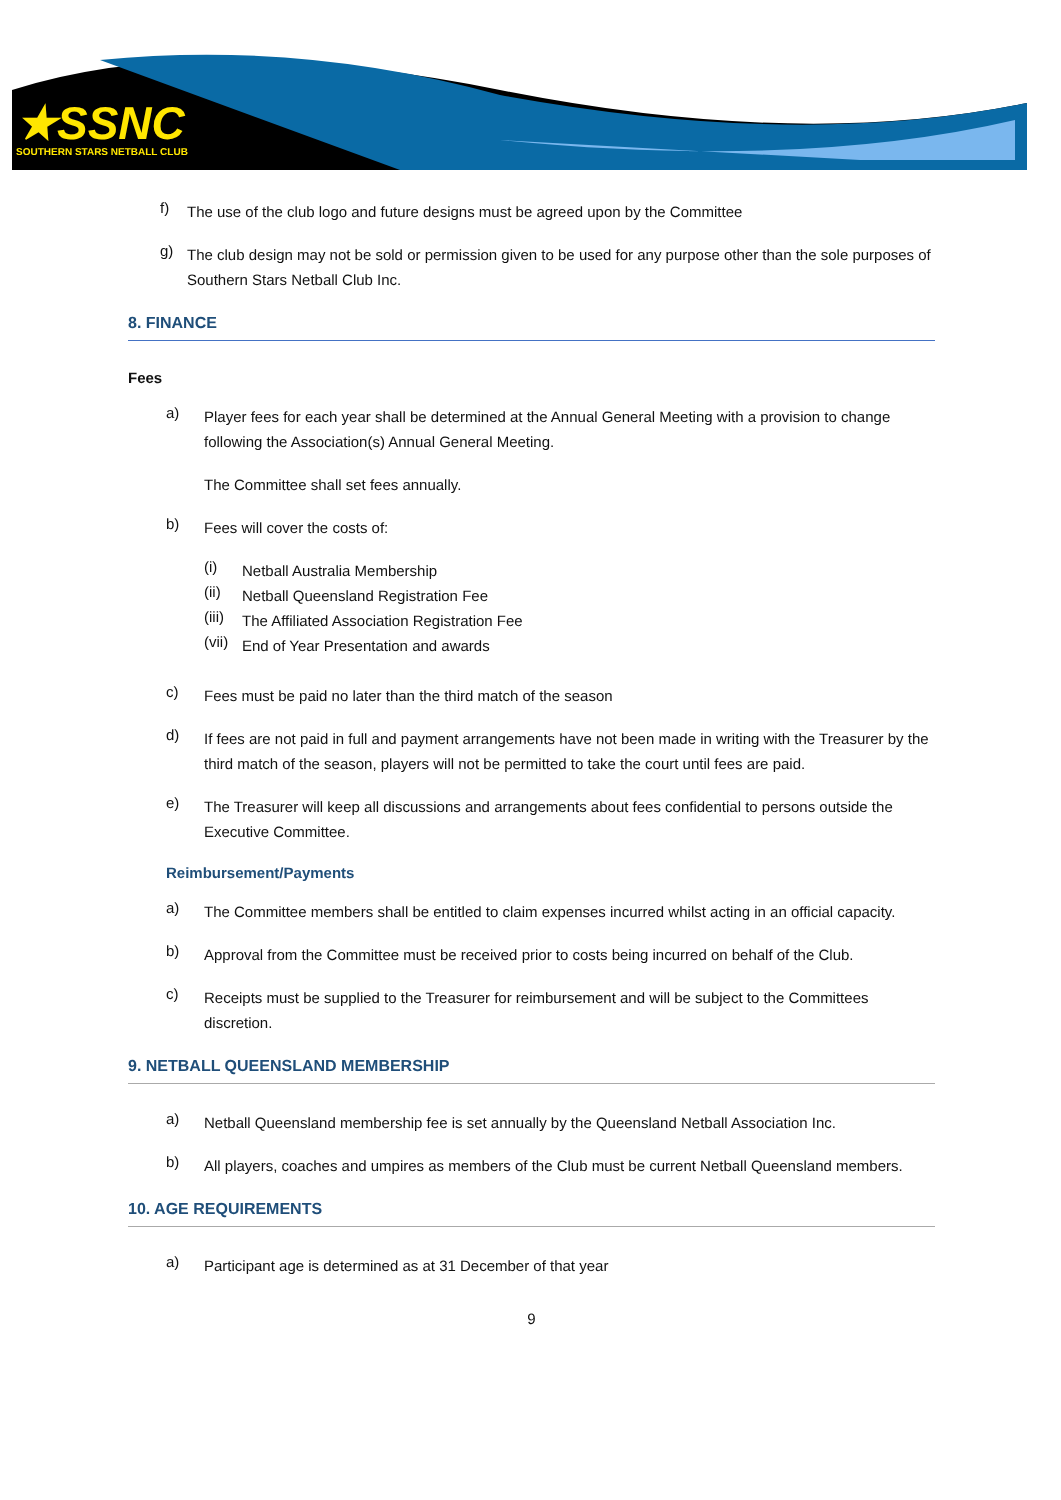★SSNC
SOUTHERN STARS NETBALL CLUB
f)
The use of the club logo and future designs must be agreed upon by the Committee
g)
The club design may not be sold or permission given to be used for any purpose other than the sole purposes of Southern Stars Netball Club Inc.
8. FINANCE
Fees
a)
Player fees for each year shall be determined at the Annual General Meeting with a provision to change following the Association(s) Annual General Meeting.
The Committee shall set fees annually.
b)
Fees will cover the costs of:
(i)
Netball Australia Membership
(ii)
Netball Queensland Registration Fee
(iii)
The Affiliated Association Registration Fee
(vii)
End of Year Presentation and awards
c)
Fees must be paid no later than the third match of the season
d)
If fees are not paid in full and payment arrangements have not been made in writing with the Treasurer by the third match of the season, players will not be permitted to take the court until fees are paid.
e)
The Treasurer will keep all discussions and arrangements about fees confidential to persons outside the Executive Committee.
Reimbursement/Payments
a)
The Committee members shall be entitled to claim expenses incurred whilst acting in an official capacity.
b)
Approval from the Committee must be received prior to costs being incurred on behalf of the Club.
c)
Receipts must be supplied to the Treasurer for reimbursement and will be subject to the Committees discretion.
9. NETBALL QUEENSLAND MEMBERSHIP
a)
Netball Queensland membership fee is set annually by the Queensland Netball Association Inc.
b)
All players, coaches and umpires as members of the Club must be current Netball Queensland members.
10. AGE REQUIREMENTS
a)
Participant age is determined as at 31 December of that year
9